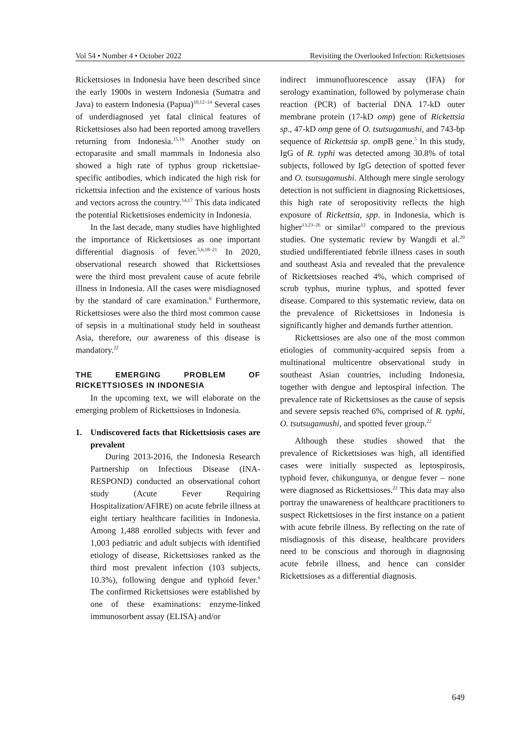Vol 54 • Number 4 • October 2022 Revisiting the Overlooked Infection: Rickettsioses
Rickettsioses in Indonesia have been described since the early 1900s in western Indonesia (Sumatra and Java) to eastern Indonesia (Papua)<sup>10,12–14</sup> Several cases of underdiagnosed yet fatal clinical features of Rickettsioses also had been reported among travellers returning from Indonesia.<sup>15,16</sup> Another study on ectoparasite and small mammals in Indonesia also showed a high rate of typhus group rickettsiae-specific antibodies, which indicated the high risk for rickettsia infection and the existence of various hosts and vectors across the country.<sup>14,17</sup> This data indicated the potential Rickettsioses endemicity in Indonesia.
In the last decade, many studies have highlighted the importance of Rickettsioses as one important differential diagnosis of fever.<sup>5,6,18–21</sup> In 2020, observational research showed that Rickettsioses were the third most prevalent cause of acute febrile illness in Indonesia. All the cases were misdiagnosed by the standard of care examination.<sup>6</sup> Furthermore, Rickettsioses were also the third most common cause of sepsis in a multinational study held in southeast Asia, therefore, our awareness of this disease is mandatory.<sup>22</sup>
THE EMERGING PROBLEM OF RICKETTSIOSES IN INDONESIA
In the upcoming text, we will elaborate on the emerging problem of Rickettsioses in Indonesia.
1. Undiscovered facts that Rickettsiosis cases are prevalent
During 2013-2016, the Indonesia Research Partnership on Infectious Disease (INA-RESPOND) conducted an observational cohort study (Acute Fever Requiring Hospitalization/AFIRE) on acute febrile illness at eight tertiary healthcare facilities in Indonesia. Among 1,488 enrolled subjects with fever and 1,003 pediatric and adult subjects with identified etiology of disease, Rickettsioses ranked as the third most prevalent infection (103 subjects, 10.3%), following dengue and typhoid fever.<sup>6</sup> The confirmed Rickettsioses were established by one of these examinations: enzyme-linked immunosorbent assay (ELISA) and/or
indirect immunofluorescence assay (IFA) for serology examination, followed by polymerase chain reaction (PCR) of bacterial DNA 17-kD outer membrane protein (17-kD omp) gene of Rickettsia sp., 47-kD omp gene of O. tsutsugamushi, and 743-bp sequence of Rickettsia sp. omp B gene.<sup>5</sup> In this study, IgG of R. typhi was detected among 30.8% of total subjects, followed by IgG detection of spotted fever and O. tsutsugamushi. Although mere single serology detection is not sufficient in diagnosing Rickettsioses, this high rate of seropositivity reflects the high exposure of Rickettsia, spp. in Indonesia, which is higher<sup>13,23–26</sup> or similar<sup>12</sup> compared to the previous studies. One systematic review by Wangdi et al.<sup>20</sup> studied undifferentiated febrile illness cases in south and southeast Asia and revealed that the prevalence of Rickettsioses reached 4%, which comprised of scrub typhus, murine typhus, and spotted fever disease. Compared to this systematic review, data on the prevalence of Rickettsioses in Indonesia is significantly higher and demands further attention.
Rickettsioses are also one of the most common etiologies of community-acquired sepsis from a multinational multicentre observational study in southeast Asian countries, including Indonesia, together with dengue and leptospiral infection. The prevalence rate of Rickettsioses as the cause of sepsis and severe sepsis reached 6%, comprised of R. typhi, O. tsutsugamushi, and spotted fever group.<sup>22</sup>
Although these studies showed that the prevalence of Rickettsioses was high, all identified cases were initially suspected as leptospirosis, typhoid fever, chikungunya, or dengue fever – none were diagnosed as Rickettsioses.<sup>22</sup> This data may also portray the unawareness of healthcare practitioners to suspect Rickettsioses in the first instance on a patient with acute febrile illness. By reflecting on the rate of misdiagnosis of this disease, healthcare providers need to be conscious and thorough in diagnosing acute febrile illness, and hence can consider Rickettsioses as a differential diagnosis.
649